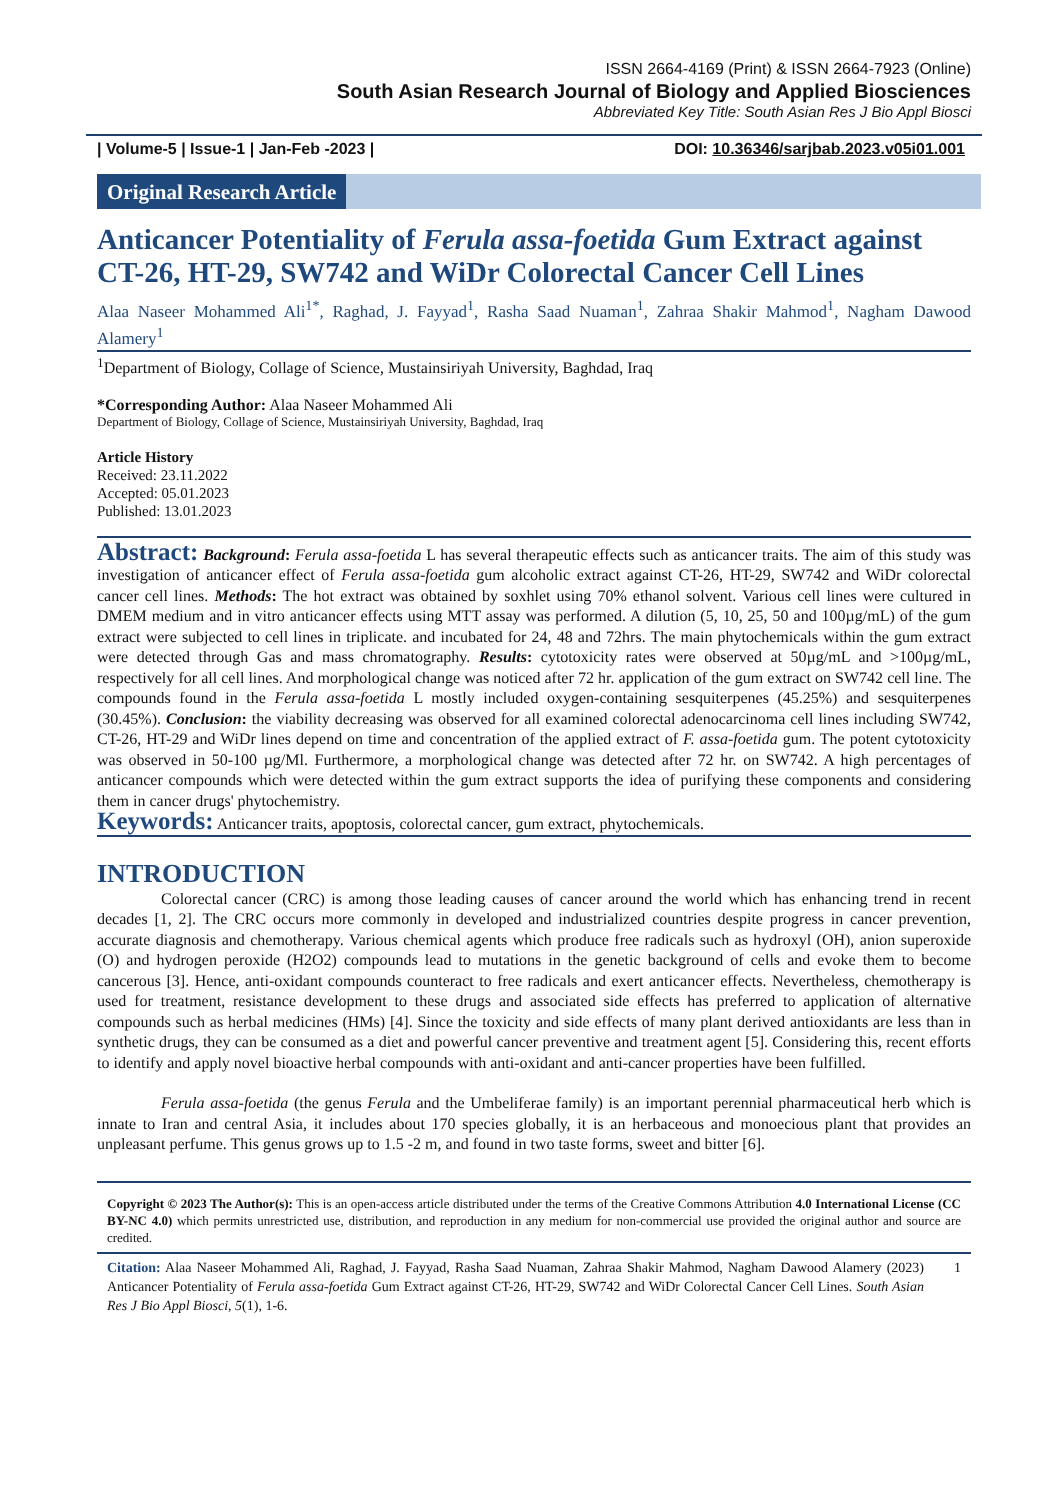ISSN 2664-4169 (Print) & ISSN 2664-7923 (Online)
South Asian Research Journal of Biology and Applied Biosciences
Abbreviated Key Title: South Asian Res J Bio Appl Biosci
| Volume-5 | Issue-1 | Jan-Feb -2023 | DOI: 10.36346/sarjbab.2023.v05i01.001
Original Research Article
Anticancer Potentiality of Ferula assa-foetida Gum Extract against CT-26, HT-29, SW742 and WiDr Colorectal Cancer Cell Lines
Alaa Naseer Mohammed Ali<sup>1*</sup>, Raghad, J. Fayyad<sup>1</sup>, Rasha Saad Nuaman<sup>1</sup>, Zahraa Shakir Mahmod<sup>1</sup>, Nagham Dawood Alamery<sup>1</sup>
<sup>1</sup> Department of Biology, Collage of Science, Mustainsiriyah University, Baghdad, Iraq
*Corresponding Author: Alaa Naseer Mohammed Ali
Department of Biology, Collage of Science, Mustainsiriyah University, Baghdad, Iraq
Article History
Received: 23.11.2022
Accepted: 05.01.2023
Published: 13.01.2023
Abstract: Background: Ferula assa-foetida L has several therapeutic effects such as anticancer traits. The aim of this study was investigation of anticancer effect of Ferula assa-foetida gum alcoholic extract against CT-26, HT-29, SW742 and WiDr colorectal cancer cell lines. Methods: The hot extract was obtained by soxhlet using 70% ethanol solvent. Various cell lines were cultured in DMEM medium and in vitro anticancer effects using MTT assay was performed. A dilution (5, 10, 25, 50 and 100µg/mL) of the gum extract were subjected to cell lines in triplicate. and incubated for 24, 48 and 72hrs. The main phytochemicals within the gum extract were detected through Gas and mass chromatography. Results: cytotoxicity rates were observed at 50µg/mL and >100µg/mL, respectively for all cell lines. And morphological change was noticed after 72 hr. application of the gum extract on SW742 cell line. The compounds found in the Ferula assa-foetida L mostly included oxygen-containing sesquiterpenes (45.25%) and sesquiterpenes (30.45%). Conclusion: the viability decreasing was observed for all examined colorectal adenocarcinoma cell lines including SW742, CT-26, HT-29 and WiDr lines depend on time and concentration of the applied extract of F. assa-foetida gum. The potent cytotoxicity was observed in 50-100 µg/Ml. Furthermore, a morphological change was detected after 72 hr. on SW742. A high percentages of anticancer compounds which were detected within the gum extract supports the idea of purifying these components and considering them in cancer drugs' phytochemistry.
Keywords: Anticancer traits, apoptosis, colorectal cancer, gum extract, phytochemicals.
INTRODUCTION
Colorectal cancer (CRC) is among those leading causes of cancer around the world which has enhancing trend in recent decades [1, 2]. The CRC occurs more commonly in developed and industrialized countries despite progress in cancer prevention, accurate diagnosis and chemotherapy. Various chemical agents which produce free radicals such as hydroxyl (OH), anion superoxide (O) and hydrogen peroxide (H2O2) compounds lead to mutations in the genetic background of cells and evoke them to become cancerous [3]. Hence, anti-oxidant compounds counteract to free radicals and exert anticancer effects. Nevertheless, chemotherapy is used for treatment, resistance development to these drugs and associated side effects has preferred to application of alternative compounds such as herbal medicines (HMs) [4]. Since the toxicity and side effects of many plant derived antioxidants are less than in synthetic drugs, they can be consumed as a diet and powerful cancer preventive and treatment agent [5]. Considering this, recent efforts to identify and apply novel bioactive herbal compounds with anti-oxidant and anti-cancer properties have been fulfilled.
Ferula assa-foetida (the genus Ferula and the Umbeliferae family) is an important perennial pharmaceutical herb which is innate to Iran and central Asia, it includes about 170 species globally, it is an herbaceous and monoecious plant that provides an unpleasant perfume. This genus grows up to 1.5 -2 m, and found in two taste forms, sweet and bitter [6].
Copyright © 2023 The Author(s): This is an open-access article distributed under the terms of the Creative Commons Attribution 4.0 International License (CC BY-NC 4.0) which permits unrestricted use, distribution, and reproduction in any medium for non-commercial use provided the original author and source are credited.
Citation: Alaa Naseer Mohammed Ali, Raghad, J. Fayyad, Rasha Saad Nuaman, Zahraa Shakir Mahmod, Nagham Dawood Alamery (2023) Anticancer Potentiality of Ferula assa-foetida Gum Extract against CT-26, HT-29, SW742 and WiDr Colorectal Cancer Cell Lines. South Asian Res J Bio Appl Biosci, 5(1), 1-6.
1